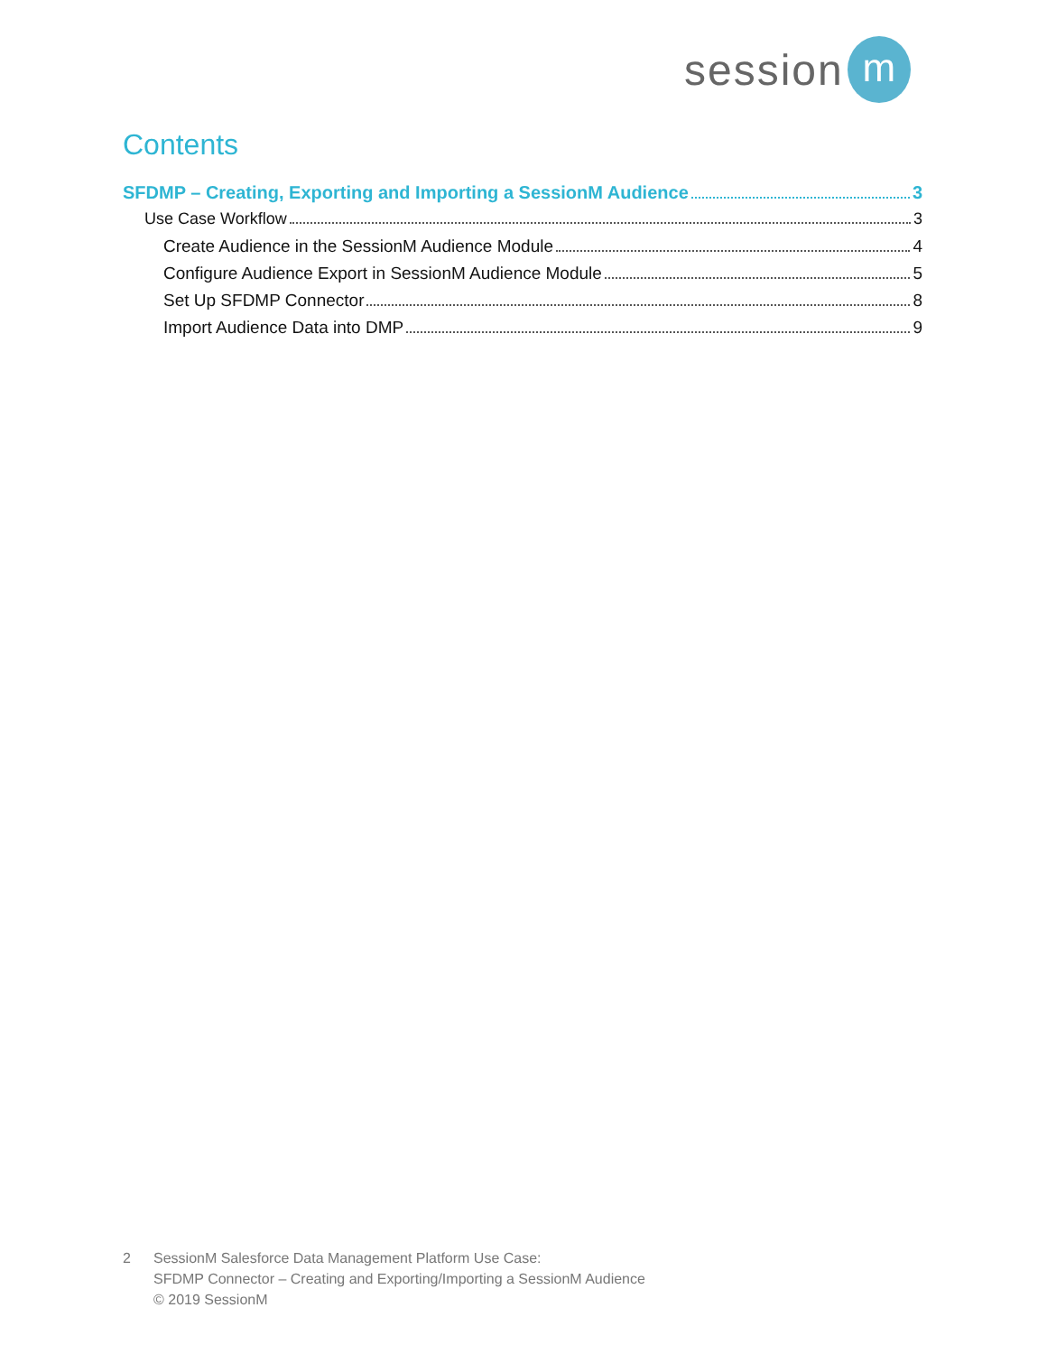session
m
Contents
SFDMP – Creating, Exporting and Importing a SessionM Audience 3
Use Case Workflow 3
Create Audience in the SessionM Audience Module 4
Configure Audience Export in SessionM Audience Module 5
Set Up SFDMP Connector 8
Import Audience Data into DMP 9
2 SessionM Salesforce Data Management Platform Use Case:
SFDMP Connector – Creating and Exporting/Importing a SessionM Audience
© 2019 SessionM